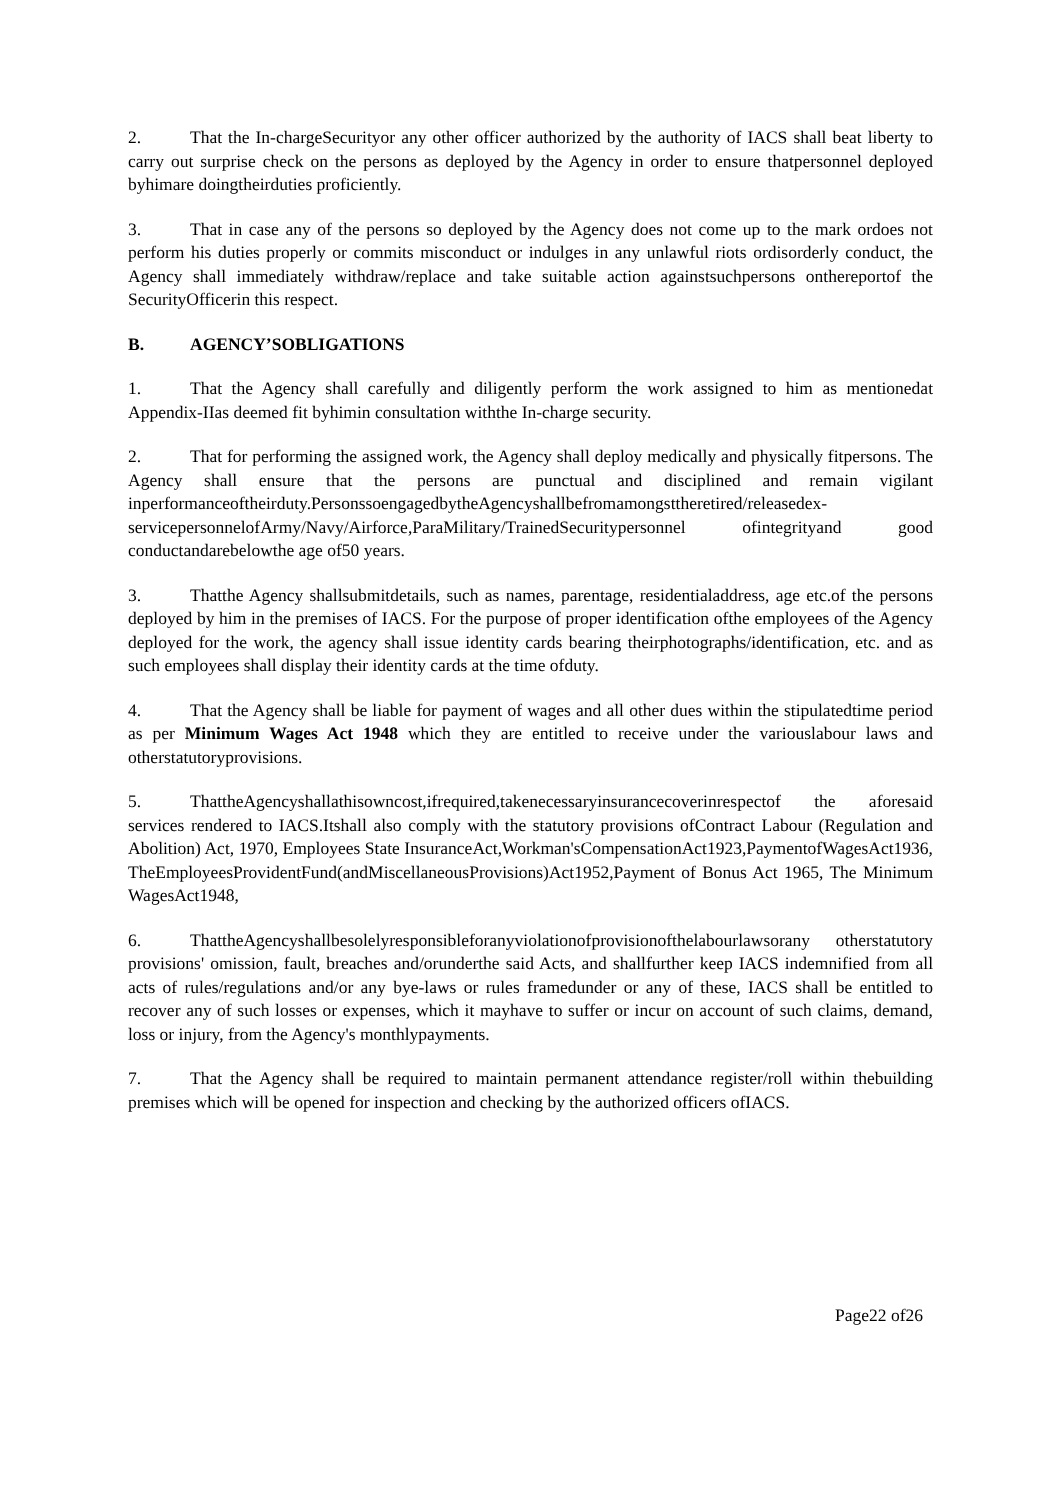2. That the In-chargeSecurityor any other officer authorized by the authority of IACS shall beat liberty to carry out surprise check on the persons as deployed by the Agency in order to ensure thatpersonnel deployed byhimare doingtheirduties proficiently.
3. That in case any of the persons so deployed by the Agency does not come up to the mark ordoes not perform his duties properly or commits misconduct or indulges in any unlawful riots ordisorderly conduct, the Agency shall immediately withdraw/replace and take suitable action againstsuchpersons onthereportof the SecurityOfficerin this respect.
B. AGENCY’SOBLIGATIONS
1. That the Agency shall carefully and diligently perform the work assigned to him as mentionedat Appendix-IIas deemed fit byhimin consultation withthe In-charge security.
2. That for performing the assigned work, the Agency shall deploy medically and physically fitpersons. The Agency shall ensure that the persons are punctual and disciplined and remain vigilant inperformanceoftheirduty.PersonssoengagedbytheAgencyshallbefromamongsttheretired/releasedex-servicepersonnelofArmy/Navy/Airforce,ParaMilitary/TrainedSecuritypersonnel ofintegrityand good conductandarebelowthe age of50 years.
3. Thatthe Agency shallsubmitdetails, such as names, parentage, residentialaddress, age etc.of the persons deployed by him in the premises of IACS. For the purpose of proper identification ofthe employees of the Agency deployed for the work, the agency shall issue identity cards bearing theirphotographs/identification, etc. and as such employees shall display their identity cards at the time ofduty.
4. That the Agency shall be liable for payment of wages and all other dues within the stipulatedtime period as per Minimum Wages Act 1948 which they are entitled to receive under the variouslabour laws and otherstatutoryprovisions.
5. ThattheAgencyshallathisowncost,ifrequired,takenecessaryinsurancecoverinrespectof the aforesaid services rendered to IACS.Itshall also comply with the statutory provisions ofContract Labour (Regulation and Abolition) Act, 1970, Employees State InsuranceAct,Workman'sCompensationAct1923,PaymentofWagesAct1936, TheEmployeesProvidentFund(andMiscellaneousProvisions)Act1952,Payment of Bonus Act 1965, The Minimum WagesAct1948,
6. ThattheAgencyshallbesolelyresponsibleforanyviolationofprovisionofthelabourlawsorany otherstatutory provisions' omission, fault, breaches and/orunderthe said Acts, and shallfurther keep IACS indemnified from all acts of rules/regulations and/or any bye-laws or rules framedunder or any of these, IACS shall be entitled to recover any of such losses or expenses, which it mayhave to suffer or incur on account of such claims, demand, loss or injury, from the Agency's monthlypayments.
7. That the Agency shall be required to maintain permanent attendance register/roll within thebuilding premises which will be opened for inspection and checking by the authorized officers ofIACS.
Page22 of26